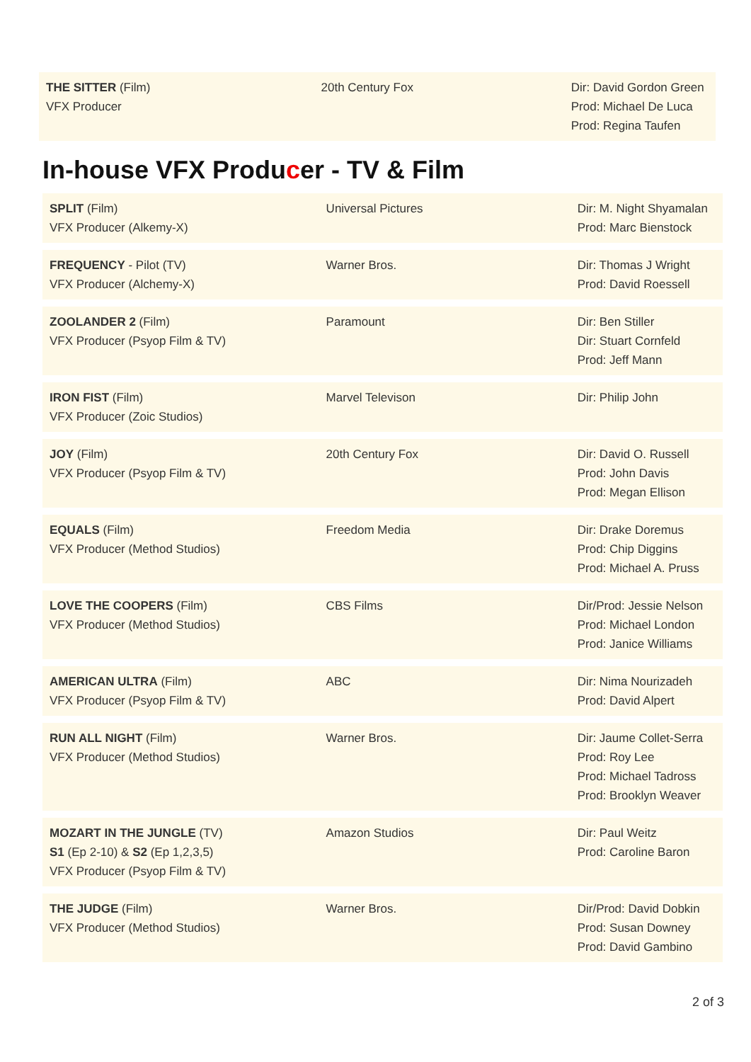THE SITTER (Film)
VFX Producer
20th Century Fox Dir: David Gordon Green
Prod: Michael De Luca
Prod: Regina Taufen
In-house VFX Producer - TV & Film
SPLIT (Film)
VFX Producer (Alkemy-X)
Universal Pictures Dir: M. Night Shyamalan
Prod: Marc Bienstock
FREQUENCY - Pilot (TV)
VFX Producer (Alchemy-X)
Warner Bros. Dir: Thomas J Wright
Prod: David Roessell
ZOOLANDER 2 (Film)
VFX Producer (Psyop Film & TV)
Paramount Dir: Ben Stiller
Dir: Stuart Cornfeld
Prod: Jeff Mann
IRON FIST (Film)
VFX Producer (Zoic Studios)
Marvel Televison Dir: Philip John
JOY (Film)
VFX Producer (Psyop Film & TV)
20th Century Fox Dir: David O. Russell
Prod: John Davis
Prod: Megan Ellison
EQUALS (Film)
VFX Producer (Method Studios)
Freedom Media Dir: Drake Doremus
Prod: Chip Diggins
Prod: Michael A. Pruss
LOVE THE COOPERS (Film)
VFX Producer (Method Studios)
CBS Films Dir/Prod: Jessie Nelson
Prod: Michael London
Prod: Janice Williams
AMERICAN ULTRA (Film)
VFX Producer (Psyop Film & TV)
ABC Dir: Nima Nourizadeh
Prod: David Alpert
RUN ALL NIGHT (Film)
VFX Producer (Method Studios)
Warner Bros. Dir: Jaume Collet-Serra
Prod: Roy Lee
Prod: Michael Tadross
Prod: Brooklyn Weaver
MOZART IN THE JUNGLE (TV)
S1 (Ep 2-10) & S2 (Ep 1,2,3,5)
VFX Producer (Psyop Film & TV)
Amazon Studios Dir: Paul Weitz
Prod: Caroline Baron
THE JUDGE (Film)
VFX Producer (Method Studios)
Warner Bros. Dir/Prod: David Dobkin
Prod: Susan Downey
Prod: David Gambino
2 of 3